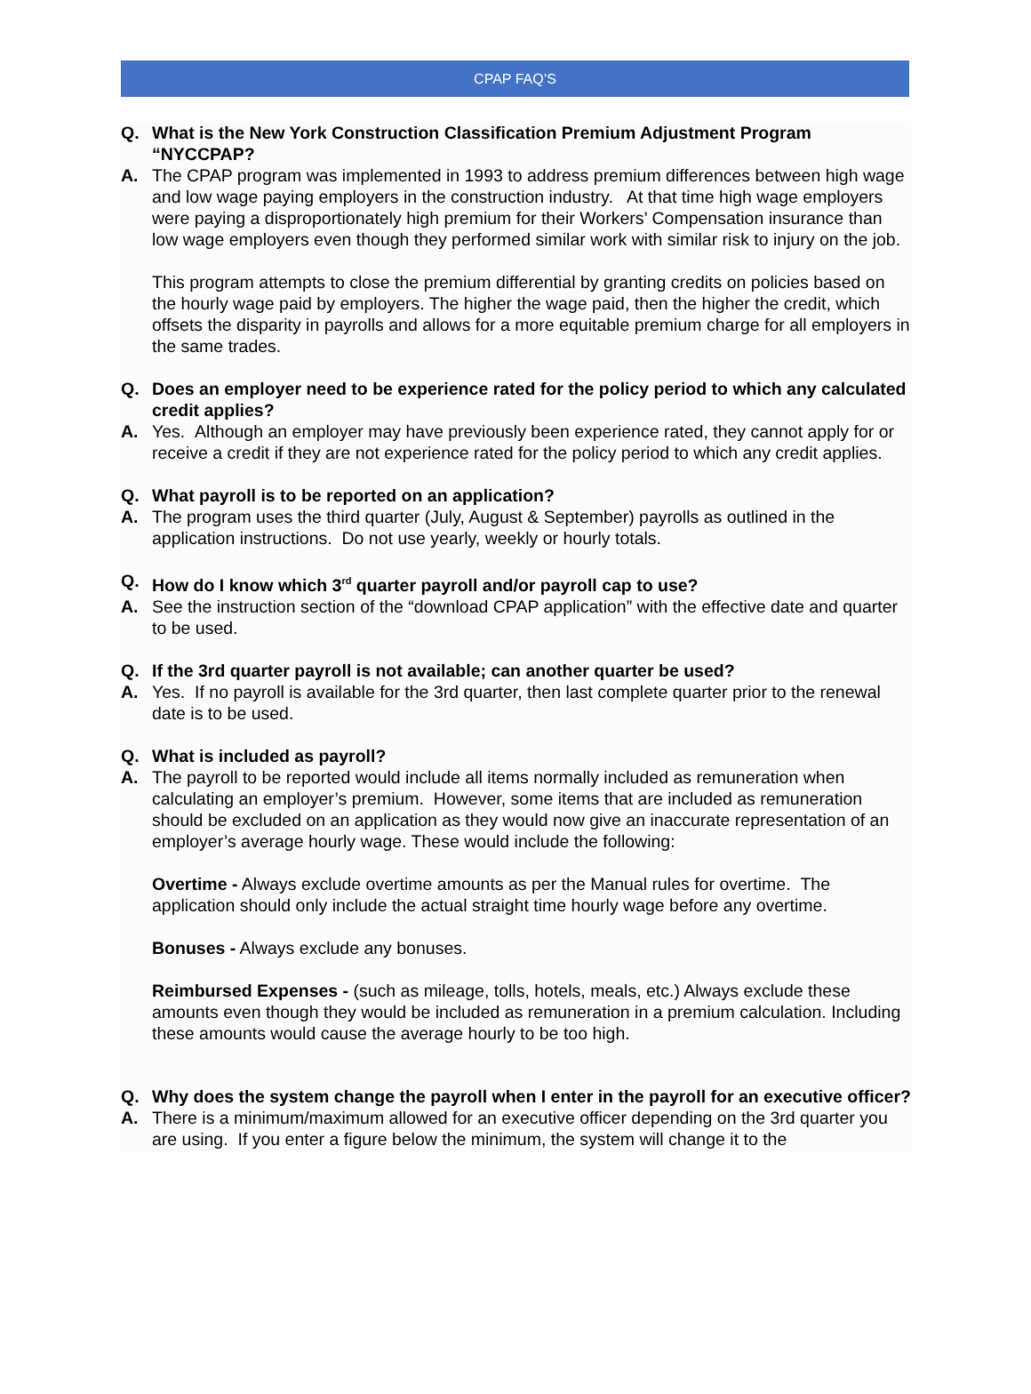CPAP FAQ’S
Q. What is the New York Construction Classification Premium Adjustment Program “NYCCPAP?
A. The CPAP program was implemented in 1993 to address premium differences between high wage and low wage paying employers in the construction industry. At that time high wage employers were paying a disproportionately high premium for their Workers’ Compensation insurance than low wage employers even though they performed similar work with similar risk to injury on the job.
This program attempts to close the premium differential by granting credits on policies based on the hourly wage paid by employers. The higher the wage paid, then the higher the credit, which offsets the disparity in payrolls and allows for a more equitable premium charge for all employers in the same trades.
Q. Does an employer need to be experience rated for the policy period to which any calculated credit applies?
A. Yes. Although an employer may have previously been experience rated, they cannot apply for or receive a credit if they are not experience rated for the policy period to which any credit applies.
Q. What payroll is to be reported on an application?
A. The program uses the third quarter (July, August & September) payrolls as outlined in the application instructions. Do not use yearly, weekly or hourly totals.
Q. How do I know which 3<sup>rd</sup> quarter payroll and/or payroll cap to use?
A. See the instruction section of the “download CPAP application” with the effective date and quarter to be used.
Q. If the 3rd quarter payroll is not available; can another quarter be used?
A. Yes. If no payroll is available for the 3rd quarter, then last complete quarter prior to the renewal date is to be used.
Q. What is included as payroll?
A. The payroll to be reported would include all items normally included as remuneration when calculating an employer’s premium. However, some items that are included as remuneration should be excluded on an application as they would now give an inaccurate representation of an employer’s average hourly wage. These would include the following:
Overtime - Always exclude overtime amounts as per the Manual rules for overtime. The application should only include the actual straight time hourly wage before any overtime.
Bonuses - Always exclude any bonuses.
Reimbursed Expenses - (such as mileage, tolls, hotels, meals, etc.) Always exclude these amounts even though they would be included as remuneration in a premium calculation. Including these amounts would cause the average hourly to be too high.
Q. Why does the system change the payroll when I enter in the payroll for an executive officer?
A. There is a minimum/maximum allowed for an executive officer depending on the 3rd quarter you are using. If you enter a figure below the minimum, the system will change it to the